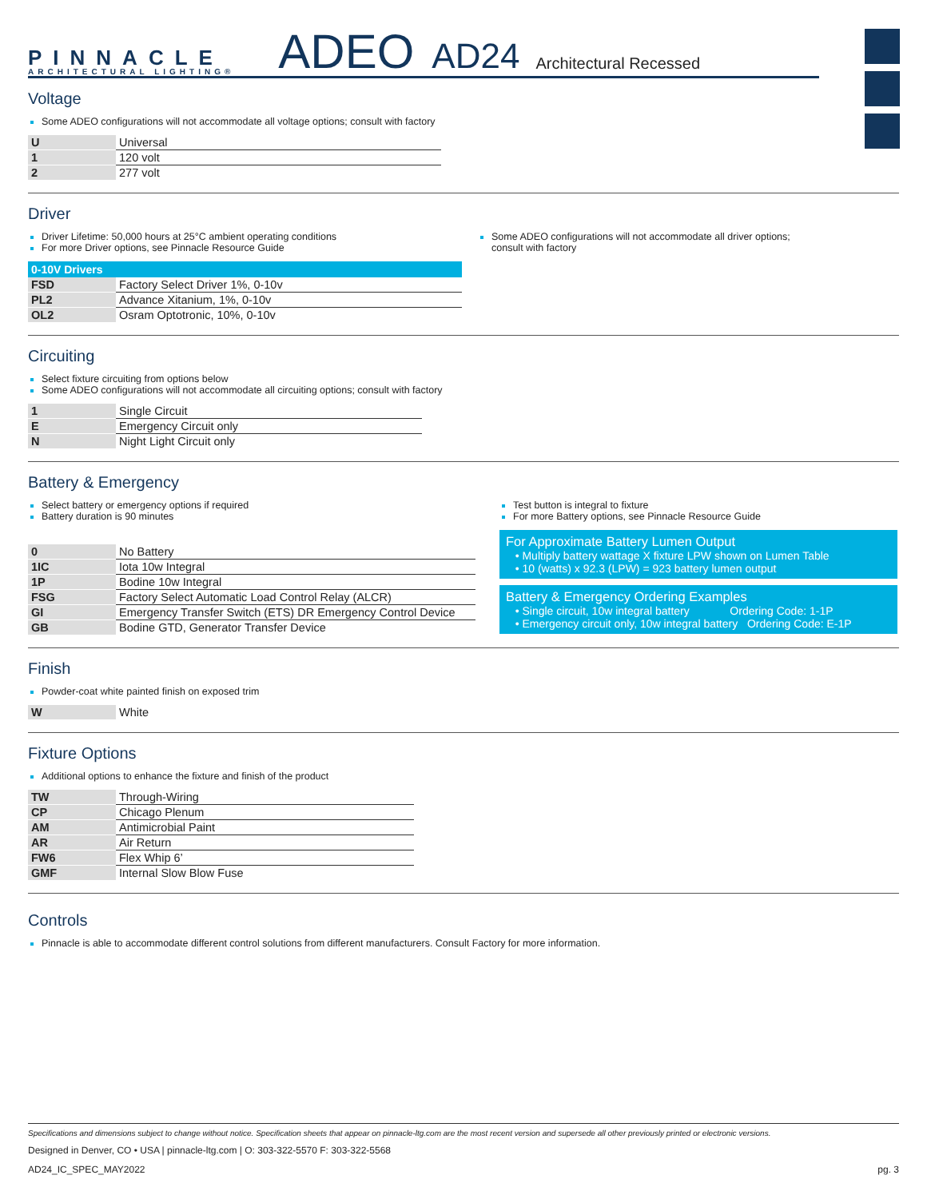PINNACLE
ARCHITECTURAL LIGHTING®
ADEO AD24 Architectural Recessed
Voltage
Some ADEO configurations will not accommodate all voltage options; consult with factory
| U | Universal |
| 1 | 120 volt |
| 2 | 277 volt |
Driver
Driver Lifetime: 50,000 hours at 25°C ambient operating conditions
For more Driver options, see Pinnacle Resource Guide
| 0-10V Drivers | |
| --- | --- |
| FSD | Factory Select Driver 1%, 0-10v |
| PL2 | Advance Xitanium, 1%, 0-10v |
| OL2 | Osram Optotronic, 10%, 0-10v |
Some ADEO configurations will not accommodate all driver options;
consult with factory
Circuiting
Select fixture circuiting from options below
Some ADEO configurations will not accommodate all circuiting options; consult with factory
| 1 | Single Circuit |
| E | Emergency Circuit only |
| N | Night Light Circuit only |
Battery & Emergency
Select battery or emergency options if required
Battery duration is 90 minutes
| 0 | No Battery |
| 1IC | Iota 10w Integral |
| 1P | Bodine 10w Integral |
| FSG | Factory Select Automatic Load Control Relay (ALCR) |
| GI | Emergency Transfer Switch (ETS) DR Emergency Control Device |
| GB | Bodine GTD, Generator Transfer Device |
Test button is integral to fixture
For more Battery options, see Pinnacle Resource Guide
For Approximate Battery Lumen Output
• Multiply battery wattage X fixture LPW shown on Lumen Table
• 10 (watts) x 92.3 (LPW) = 923 battery lumen output
Battery & Emergency Ordering Examples
• Single circuit, 10w integral battery Ordering Code: 1-1P
• Emergency circuit only, 10w integral battery Ordering Code: E-1P
Finish
Powder-coat white painted finish on exposed trim
| W | White |
Fixture Options
Additional options to enhance the fixture and finish of the product
| TW | Through-Wiring |
| CP | Chicago Plenum |
| AM | Antimicrobial Paint |
| AR | Air Return |
| FW6 | Flex Whip 6’ |
| GMF | Internal Slow Blow Fuse |
Controls
Pinnacle is able to accommodate different control solutions from different manufacturers. Consult Factory for more information.
Specifications and dimensions subject to change without notice. Specification sheets that appear on pinnacle-ltg.com are the most recent version and supersede all other previously printed or electronic versions.
Designed in Denver, CO • USA | pinnacle-ltg.com | O: 303-322-5570 F: 303-322-5568
AD24_IC_SPEC_MAY2022 pg. 3